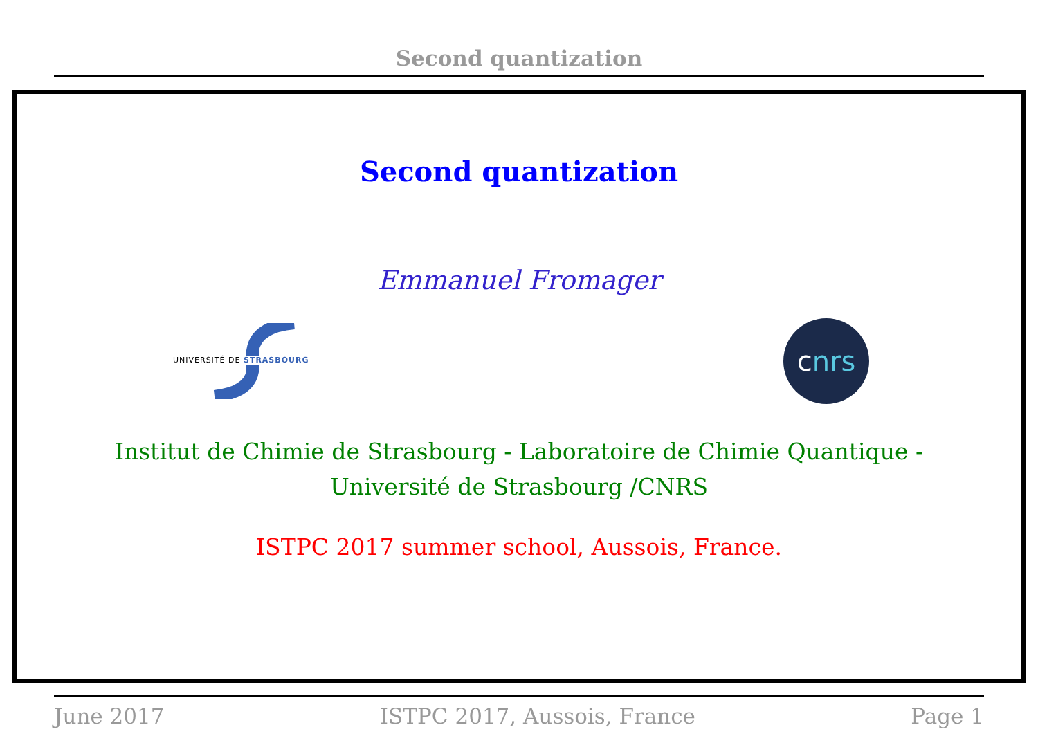Second quantization
Second quantization
Emmanuel Fromager
UNIVERSITÉ DE STRASBOURG
c nrs
Institut de Chimie de Strasbourg - Laboratoire de Chimie Quantique -
Université de Strasbourg /CNRS
ISTPC 2017 summer school, Aussois, France.
June 2017 ISTPC 2017, Aussois, France Page 1